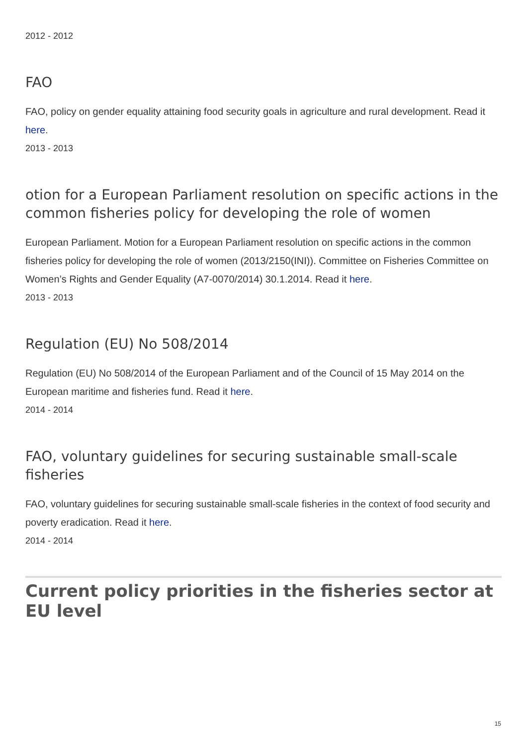2012 - 2012
FAO
FAO, policy on gender equality attaining food security goals in agriculture and rural development. Read it here.
2013 - 2013
otion for a European Parliament resolution on specific actions in the common fisheries policy for developing the role of women
European Parliament. Motion for a European Parliament resolution on specific actions in the common fisheries policy for developing the role of women (2013/2150(INI)). Committee on Fisheries Committee on Women’s Rights and Gender Equality (A7-0070/2014) 30.1.2014. Read it here.
2013 - 2013
Regulation (EU) No 508/2014
Regulation (EU) No 508/2014 of the European Parliament and of the Council of 15 May 2014 on the European maritime and fisheries fund. Read it here.
2014 - 2014
FAO, voluntary guidelines for securing sustainable small-scale fisheries
FAO, voluntary guidelines for securing sustainable small-scale fisheries in the context of food security and poverty eradication. Read it here.
2014 - 2014
Current policy priorities in the fisheries sector at EU level
15